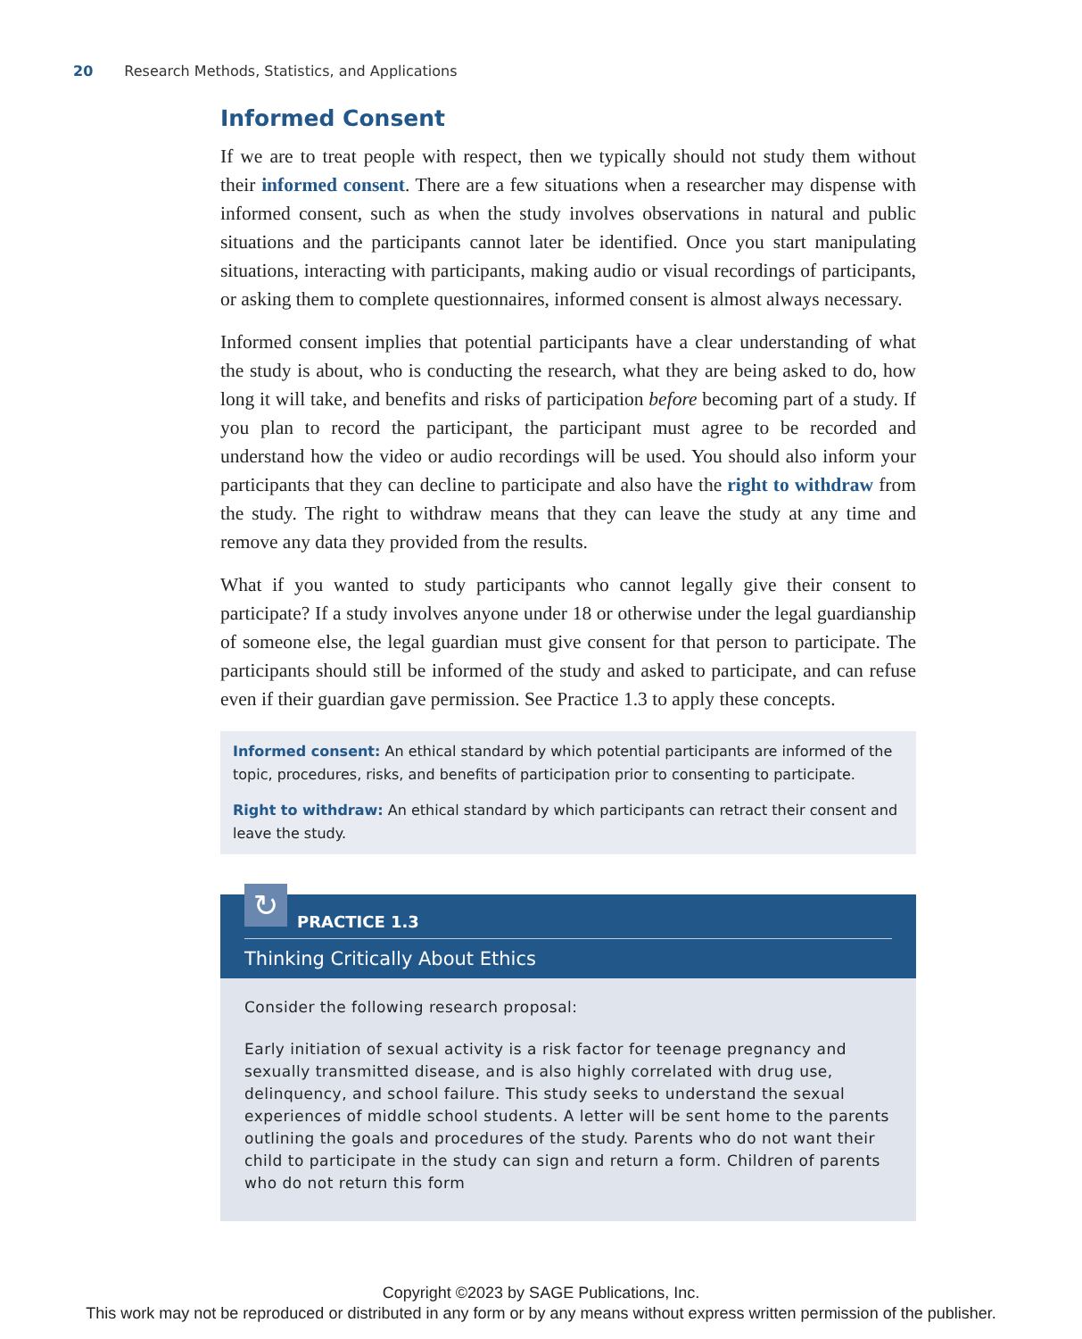20 Research Methods, Statistics, and Applications
Informed Consent
If we are to treat people with respect, then we typically should not study them without their informed consent. There are a few situations when a researcher may dispense with informed consent, such as when the study involves observations in natural and public situations and the participants cannot later be identified. Once you start manipulating situations, interacting with participants, making audio or visual recordings of participants, or asking them to complete questionnaires, informed consent is almost always necessary.
Informed consent implies that potential participants have a clear understanding of what the study is about, who is conducting the research, what they are being asked to do, how long it will take, and benefits and risks of participation before becoming part of a study. If you plan to record the participant, the participant must agree to be recorded and understand how the video or audio recordings will be used. You should also inform your participants that they can decline to participate and also have the right to withdraw from the study. The right to withdraw means that they can leave the study at any time and remove any data they provided from the results.
What if you wanted to study participants who cannot legally give their consent to participate? If a study involves anyone under 18 or otherwise under the legal guardianship of someone else, the legal guardian must give consent for that person to participate. The participants should still be informed of the study and asked to participate, and can refuse even if their guardian gave permission. See Practice 1.3 to apply these concepts.
Informed consent: An ethical standard by which potential participants are informed of the topic, procedures, risks, and benefits of participation prior to consenting to participate.
Right to withdraw: An ethical standard by which participants can retract their consent and leave the study.
↻
PRACTICE 1.3
Thinking Critically About Ethics
Consider the following research proposal:
Early initiation of sexual activity is a risk factor for teenage pregnancy and sexually transmitted disease, and is also highly correlated with drug use, delinquency, and school failure. This study seeks to understand the sexual experiences of middle school students. A letter will be sent home to the parents outlining the goals and procedures of the study. Parents who do not want their child to participate in the study can sign and return a form. Children of parents who do not return this form
Copyright ©2023 by SAGE Publications, Inc.
This work may not be reproduced or distributed in any form or by any means without express written permission of the publisher.